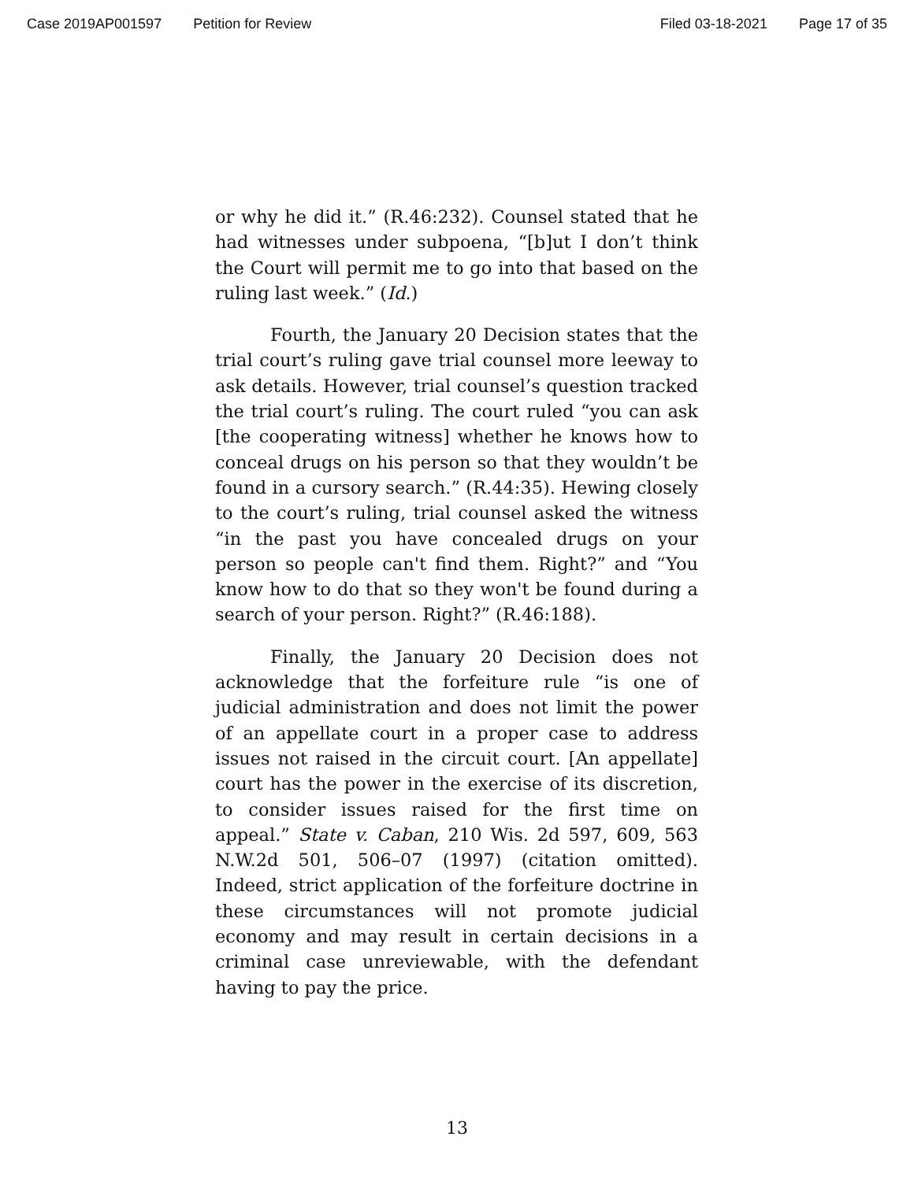Case 2019AP001597 Petition for Review Filed 03-18-2021 Page 17 of 35
or why he did it.” (R.46:232). Counsel stated that he had witnesses under subpoena, “[b]ut I don’t think the Court will permit me to go into that based on the ruling last week.” (Id.)
Fourth, the January 20 Decision states that the trial court’s ruling gave trial counsel more leeway to ask details. However, trial counsel’s question tracked the trial court’s ruling. The court ruled “you can ask [the cooperating witness] whether he knows how to conceal drugs on his person so that they wouldn’t be found in a cursory search.” (R.44:35). Hewing closely to the court’s ruling, trial counsel asked the witness “in the past you have concealed drugs on your person so people can't find them. Right?” and “You know how to do that so they won't be found during a search of your person. Right?” (R.46:188).
Finally, the January 20 Decision does not acknowledge that the forfeiture rule “is one of judicial administration and does not limit the power of an appellate court in a proper case to address issues not raised in the circuit court. [An appellate] court has the power in the exercise of its discretion, to consider issues raised for the first time on appeal.” State v. Caban, 210 Wis. 2d 597, 609, 563 N.W.2d 501, 506–07 (1997) (citation omitted). Indeed, strict application of the forfeiture doctrine in these circumstances will not promote judicial economy and may result in certain decisions in a criminal case unreviewable, with the defendant having to pay the price.
13